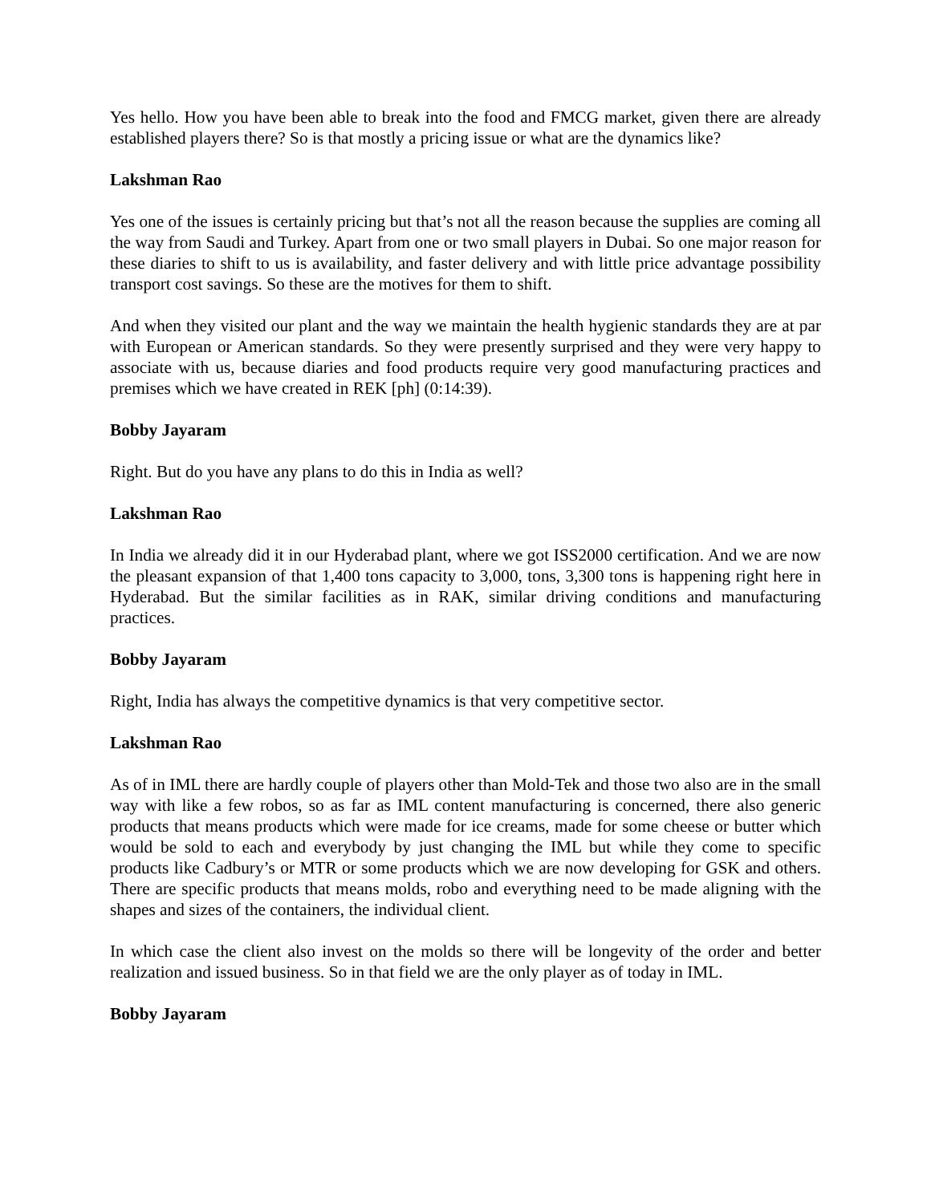Yes hello. How you have been able to break into the food and FMCG market, given there are already established players there? So is that mostly a pricing issue or what are the dynamics like?
Lakshman Rao
Yes one of the issues is certainly pricing but that’s not all the reason because the supplies are coming all the way from Saudi and Turkey. Apart from one or two small players in Dubai. So one major reason for these diaries to shift to us is availability, and faster delivery and with little price advantage possibility transport cost savings. So these are the motives for them to shift.
And when they visited our plant and the way we maintain the health hygienic standards they are at par with European or American standards. So they were presently surprised and they were very happy to associate with us, because diaries and food products require very good manufacturing practices and premises which we have created in REK [ph] (0:14:39).
Bobby Jayaram
Right. But do you have any plans to do this in India as well?
Lakshman Rao
In India we already did it in our Hyderabad plant, where we got ISS2000 certification. And we are now the pleasant expansion of that 1,400 tons capacity to 3,000, tons, 3,300 tons is happening right here in Hyderabad. But the similar facilities as in RAK, similar driving conditions and manufacturing practices.
Bobby Jayaram
Right, India has always the competitive dynamics is that very competitive sector.
Lakshman Rao
As of in IML there are hardly couple of players other than Mold-Tek and those two also are in the small way with like a few robos, so as far as IML content manufacturing is concerned, there also generic products that means products which were made for ice creams, made for some cheese or butter which would be sold to each and everybody by just changing the IML but while they come to specific products like Cadbury’s or MTR or some products which we are now developing for GSK and others. There are specific products that means molds, robo and everything need to be made aligning with the shapes and sizes of the containers, the individual client.
In which case the client also invest on the molds so there will be longevity of the order and better realization and issued business. So in that field we are the only player as of today in IML.
Bobby Jayaram